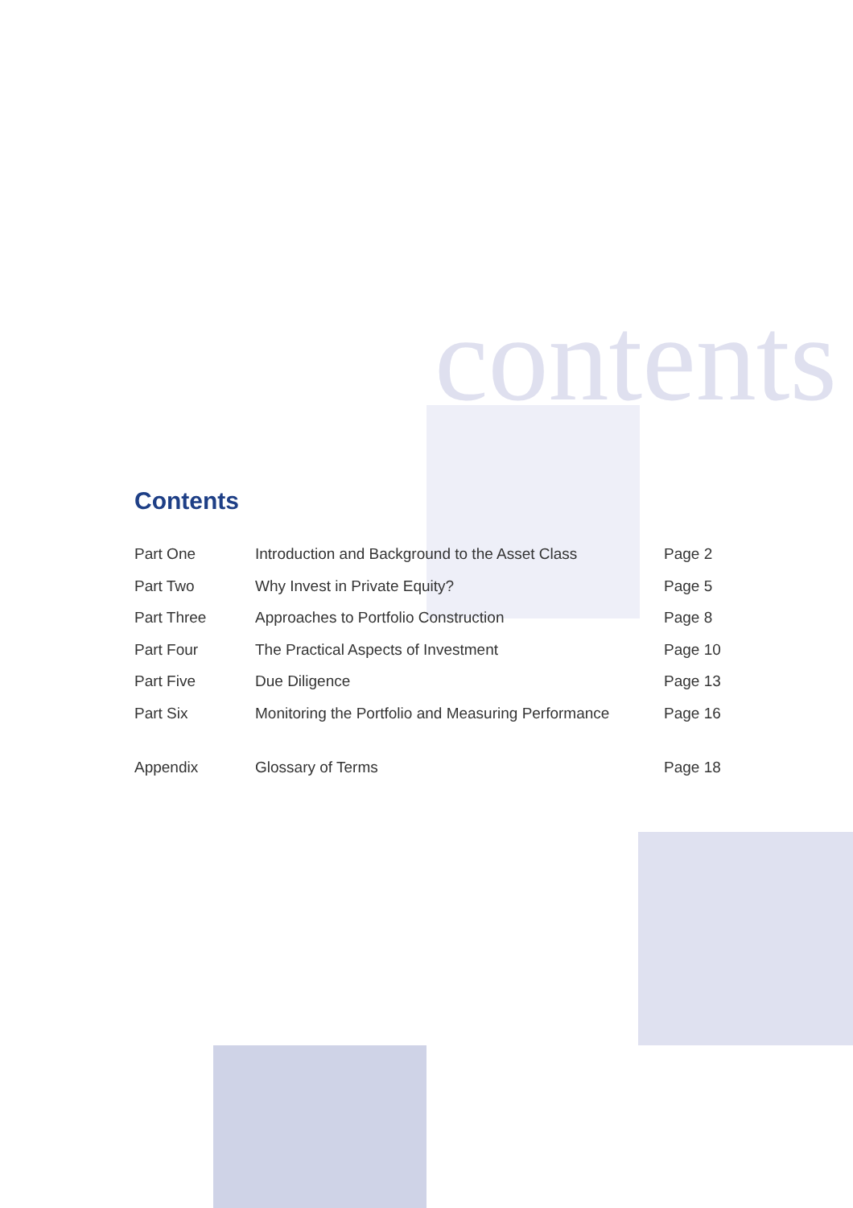contents
Contents
| Part One | Introduction and Background to the Asset Class | Page 2 |
| Part Two | Why Invest in Private Equity? | Page 5 |
| Part Three | Approaches to Portfolio Construction | Page 8 |
| Part Four | The Practical Aspects of Investment | Page 10 |
| Part Five | Due Diligence | Page 13 |
| Part Six | Monitoring the Portfolio and Measuring Performance | Page 16 |
| Appendix | Glossary of Terms | Page 18 |